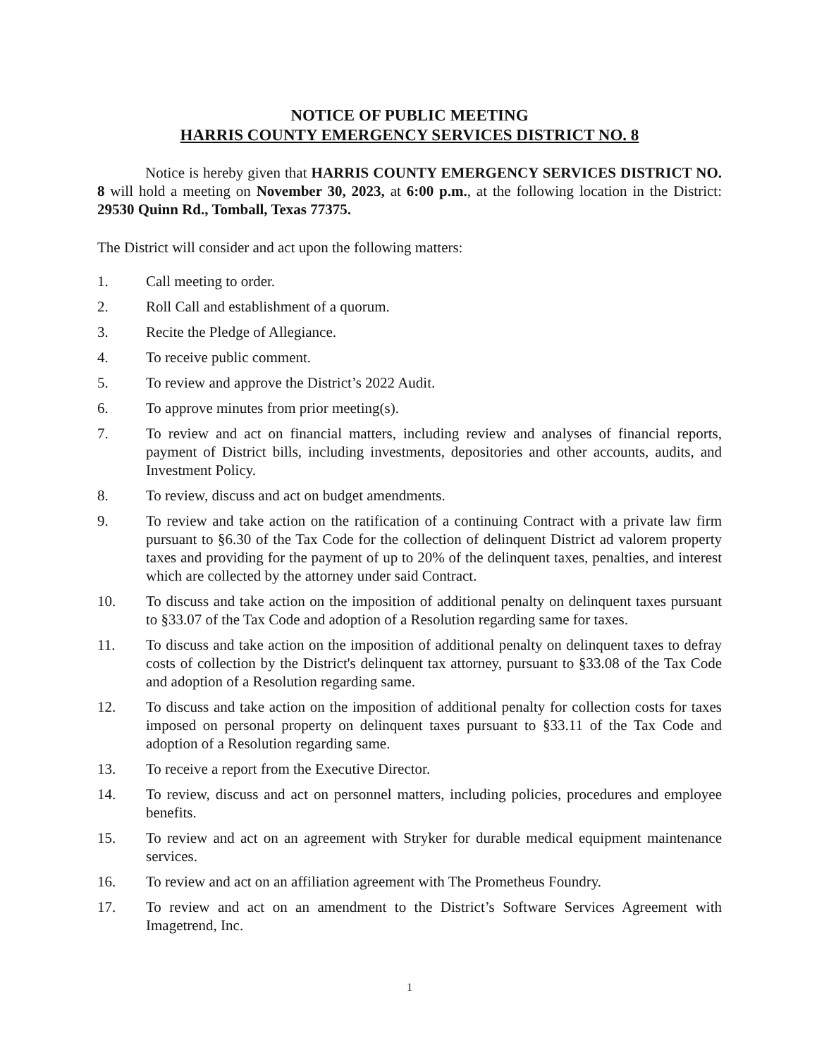NOTICE OF PUBLIC MEETING
HARRIS COUNTY EMERGENCY SERVICES DISTRICT NO. 8
Notice is hereby given that HARRIS COUNTY EMERGENCY SERVICES DISTRICT NO. 8 will hold a meeting on November 30, 2023, at 6:00 p.m., at the following location in the District: 29530 Quinn Rd., Tomball, Texas 77375.
The District will consider and act upon the following matters:
1. Call meeting to order.
2. Roll Call and establishment of a quorum.
3. Recite the Pledge of Allegiance.
4. To receive public comment.
5. To review and approve the District’s 2022 Audit.
6. To approve minutes from prior meeting(s).
7. To review and act on financial matters, including review and analyses of financial reports, payment of District bills, including investments, depositories and other accounts, audits, and Investment Policy.
8. To review, discuss and act on budget amendments.
9. To review and take action on the ratification of a continuing Contract with a private law firm pursuant to §6.30 of the Tax Code for the collection of delinquent District ad valorem property taxes and providing for the payment of up to 20% of the delinquent taxes, penalties, and interest which are collected by the attorney under said Contract.
10. To discuss and take action on the imposition of additional penalty on delinquent taxes pursuant to §33.07 of the Tax Code and adoption of a Resolution regarding same for taxes.
11. To discuss and take action on the imposition of additional penalty on delinquent taxes to defray costs of collection by the District's delinquent tax attorney, pursuant to §33.08 of the Tax Code and adoption of a Resolution regarding same.
12. To discuss and take action on the imposition of additional penalty for collection costs for taxes imposed on personal property on delinquent taxes pursuant to §33.11 of the Tax Code and adoption of a Resolution regarding same.
13. To receive a report from the Executive Director.
14. To review, discuss and act on personnel matters, including policies, procedures and employee benefits.
15. To review and act on an agreement with Stryker for durable medical equipment maintenance services.
16. To review and act on an affiliation agreement with The Prometheus Foundry.
17. To review and act on an amendment to the District’s Software Services Agreement with Imagetrend, Inc.
1